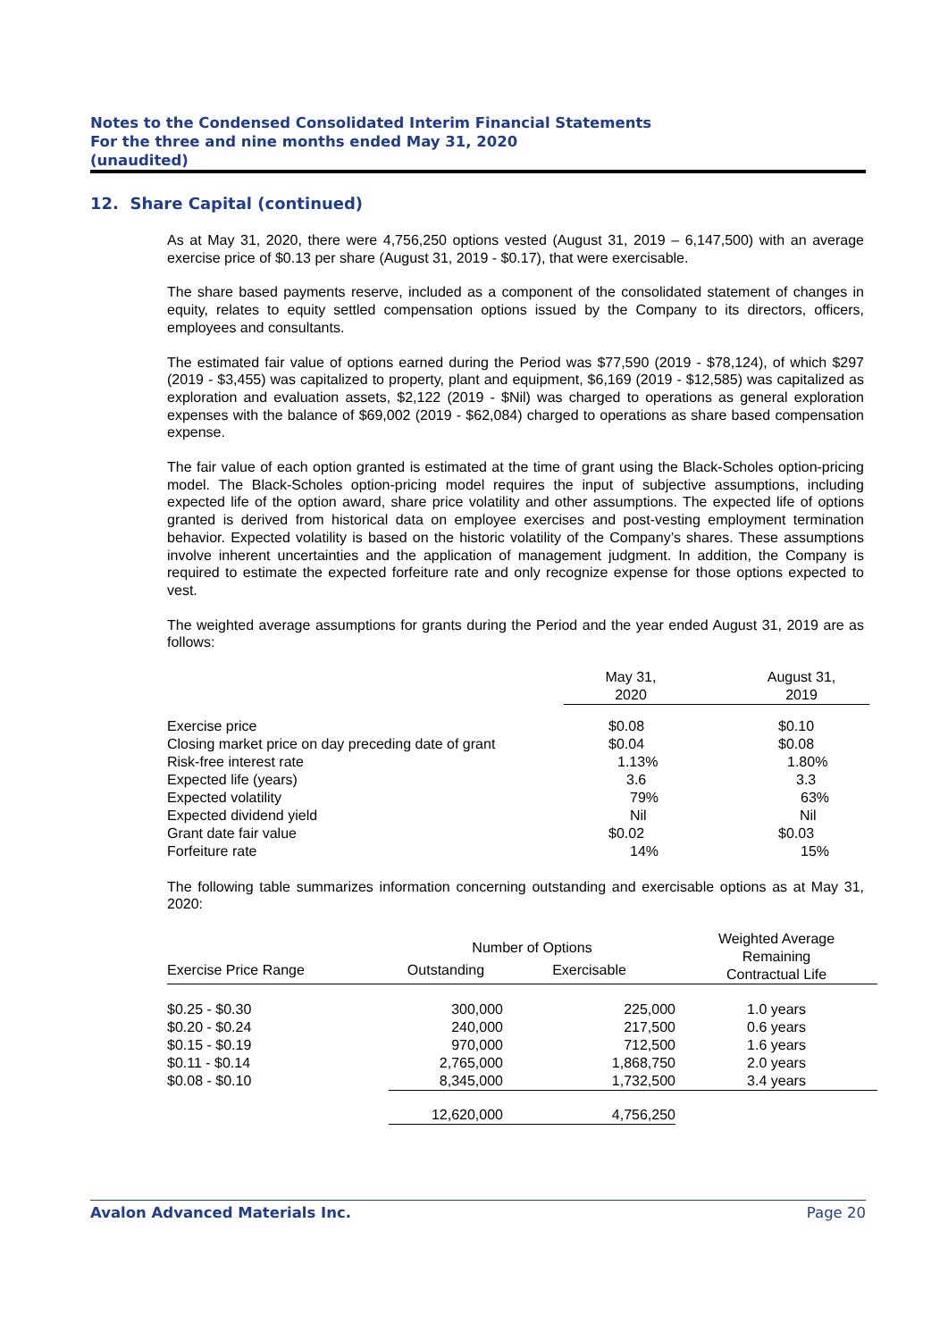Notes to the Condensed Consolidated Interim Financial Statements
For the three and nine months ended May 31, 2020
(unaudited)
12. Share Capital (continued)
As at May 31, 2020, there were 4,756,250 options vested (August 31, 2019 – 6,147,500) with an average exercise price of $0.13 per share (August 31, 2019 - $0.17), that were exercisable.
The share based payments reserve, included as a component of the consolidated statement of changes in equity, relates to equity settled compensation options issued by the Company to its directors, officers, employees and consultants.
The estimated fair value of options earned during the Period was $77,590 (2019 - $78,124), of which $297 (2019 - $3,455) was capitalized to property, plant and equipment, $6,169 (2019 - $12,585) was capitalized as exploration and evaluation assets, $2,122 (2019 - $Nil) was charged to operations as general exploration expenses with the balance of $69,002 (2019 - $62,084) charged to operations as share based compensation expense.
The fair value of each option granted is estimated at the time of grant using the Black-Scholes option-pricing model. The Black-Scholes option-pricing model requires the input of subjective assumptions, including expected life of the option award, share price volatility and other assumptions. The expected life of options granted is derived from historical data on employee exercises and post-vesting employment termination behavior. Expected volatility is based on the historic volatility of the Company’s shares. These assumptions involve inherent uncertainties and the application of management judgment. In addition, the Company is required to estimate the expected forfeiture rate and only recognize expense for those options expected to vest.
The weighted average assumptions for grants during the Period and the year ended August 31, 2019 are as follows:
| | May 31, 2020 | August 31, 2019 |
| --- | --- | --- |
| Exercise price | $0.08 | $0.10 |
| Closing market price on day preceding date of grant | $0.04 | $0.08 |
| Risk-free interest rate | 1.13% | 1.80% |
| Expected life (years) | 3.6 | 3.3 |
| Expected volatility | 79% | 63% |
| Expected dividend yield | Nil | Nil |
| Grant date fair value | $0.02 | $0.03 |
| Forfeiture rate | 14% | 15% |
The following table summarizes information concerning outstanding and exercisable options as at May 31, 2020:
| | Number of Options | | Weighted Average Remaining Contractual Life |
| --- | --- | --- | --- |
| Exercise Price Range | Outstanding | Exercisable | |
| $0.25 - $0.30 | 300,000 | 225,000 | 1.0 years |
| $0.20 - $0.24 | 240,000 | 217,500 | 0.6 years |
| $0.15 - $0.19 | 970,000 | 712,500 | 1.6 years |
| $0.11 - $0.14 | 2,765,000 | 1,868,750 | 2.0 years |
| $0.08 - $0.10 | 8,345,000 | 1,732,500 | 3.4 years |
| | 12,620,000 | 4,756,250 | |
Avalon Advanced Materials Inc. Page 20